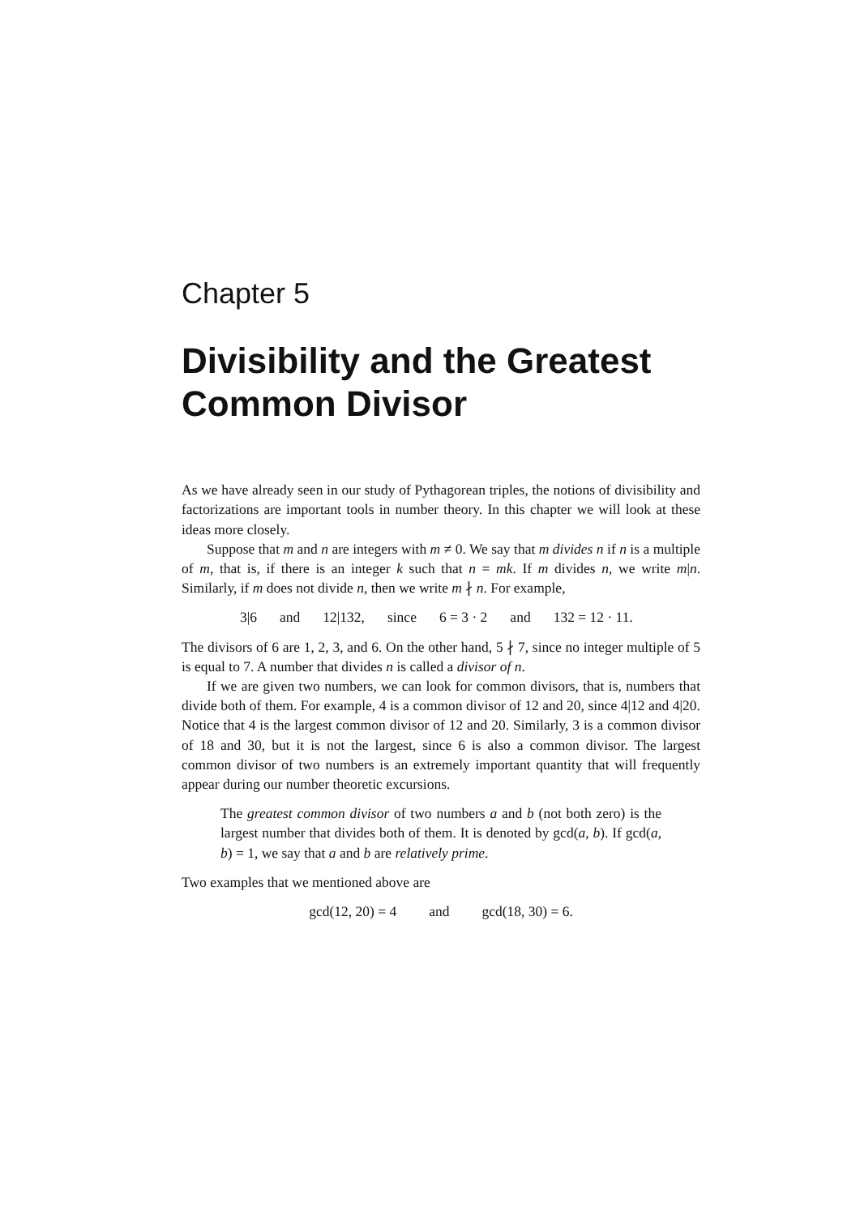Chapter 5
Divisibility and the Greatest Common Divisor
As we have already seen in our study of Pythagorean triples, the notions of divisibility and factorizations are important tools in number theory. In this chapter we will look at these ideas more closely.
Suppose that m and n are integers with m ≠ 0. We say that m divides n if n is a multiple of m, that is, if there is an integer k such that n = mk. If m divides n, we write m|n. Similarly, if m does not divide n, then we write m ∤ n. For example,
3|6 and 12|132, since 6 = 3 · 2 and 132 = 12 · 11.
The divisors of 6 are 1, 2, 3, and 6. On the other hand, 5 ∤ 7, since no integer multiple of 5 is equal to 7. A number that divides n is called a divisor of n.
If we are given two numbers, we can look for common divisors, that is, numbers that divide both of them. For example, 4 is a common divisor of 12 and 20, since 4|12 and 4|20. Notice that 4 is the largest common divisor of 12 and 20. Similarly, 3 is a common divisor of 18 and 30, but it is not the largest, since 6 is also a common divisor. The largest common divisor of two numbers is an extremely important quantity that will frequently appear during our number theoretic excursions.
The greatest common divisor of two numbers a and b (not both zero) is the largest number that divides both of them. It is denoted by gcd(a, b). If gcd(a, b) = 1, we say that a and b are relatively prime.
Two examples that we mentioned above are
gcd(12, 20) = 4 and gcd(18, 30) = 6.